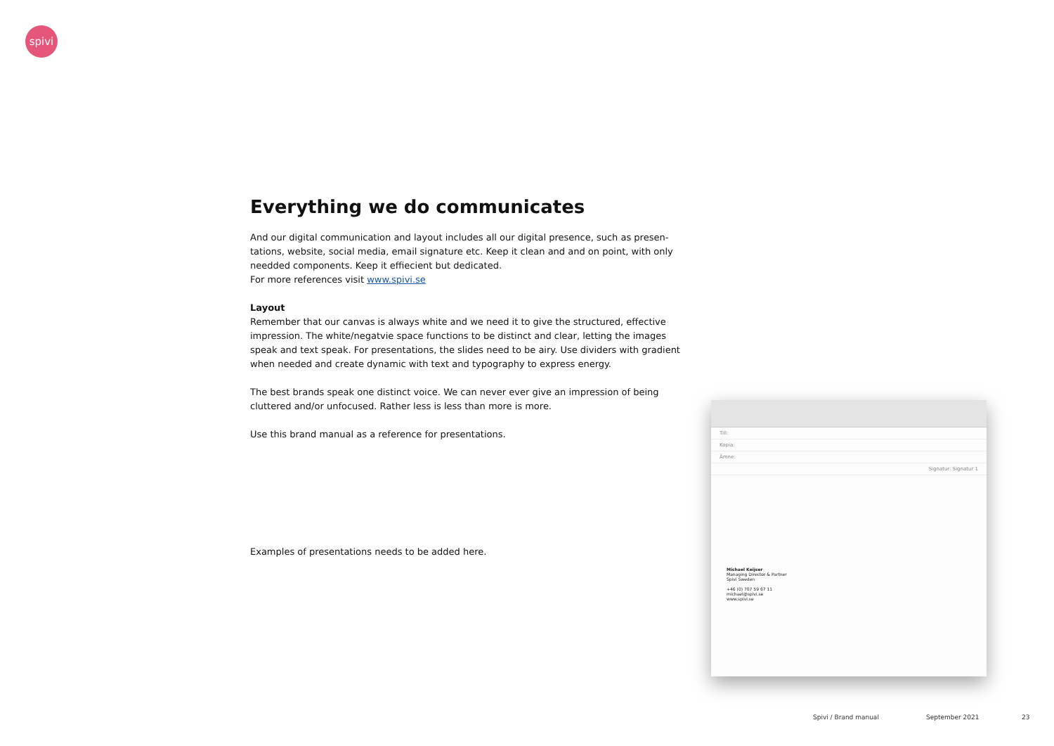spivi
Everything we do communicates
And our digital communication and layout includes all our digital presence, such as presen-tations, website, social media, email signature etc. Keep it clean and and on point, with only needded components. Keep it effiecient but dedicated.
For more references visit www.spivi.se
Layout
Remember that our canvas is always white and we need it to give the structured, effective impression. The white/negatvie space functions to be distinct and clear, letting the images speak and text speak. For presentations, the slides need to be airy. Use dividers with gradient when needed and create dynamic with text and typography to express energy.
The best brands speak one distinct voice. We can never ever give an impression of being cluttered and/or unfocused. Rather less is less than more is more.
Use this brand manual as a reference for presentations.
Examples of presentations needs to be added here.
Till:
Kopia:
Ämne:
Signatur: Signatur 1
Michael Keijser
Managing Director & Partner
Spivi Sweden
+46 (0) 707 59 67 11
michael@spivi.se
www.spivi.se
Spivi / Brand manual September 2021 23